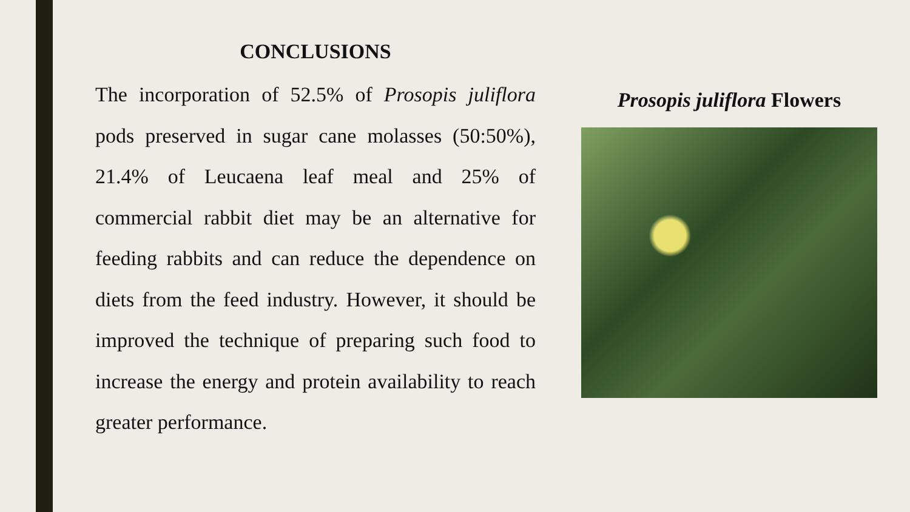CONCLUSIONS
The incorporation of 52.5% of Prosopis juliflora pods preserved in sugar cane molasses (50:50%), 21.4% of Leucaena leaf meal and 25% of commercial rabbit diet may be an alternative for feeding rabbits and can reduce the dependence on diets from the feed industry. However, it should be improved the technique of preparing such food to increase the energy and protein availability to reach greater performance.
Prosopis juliflora Flowers